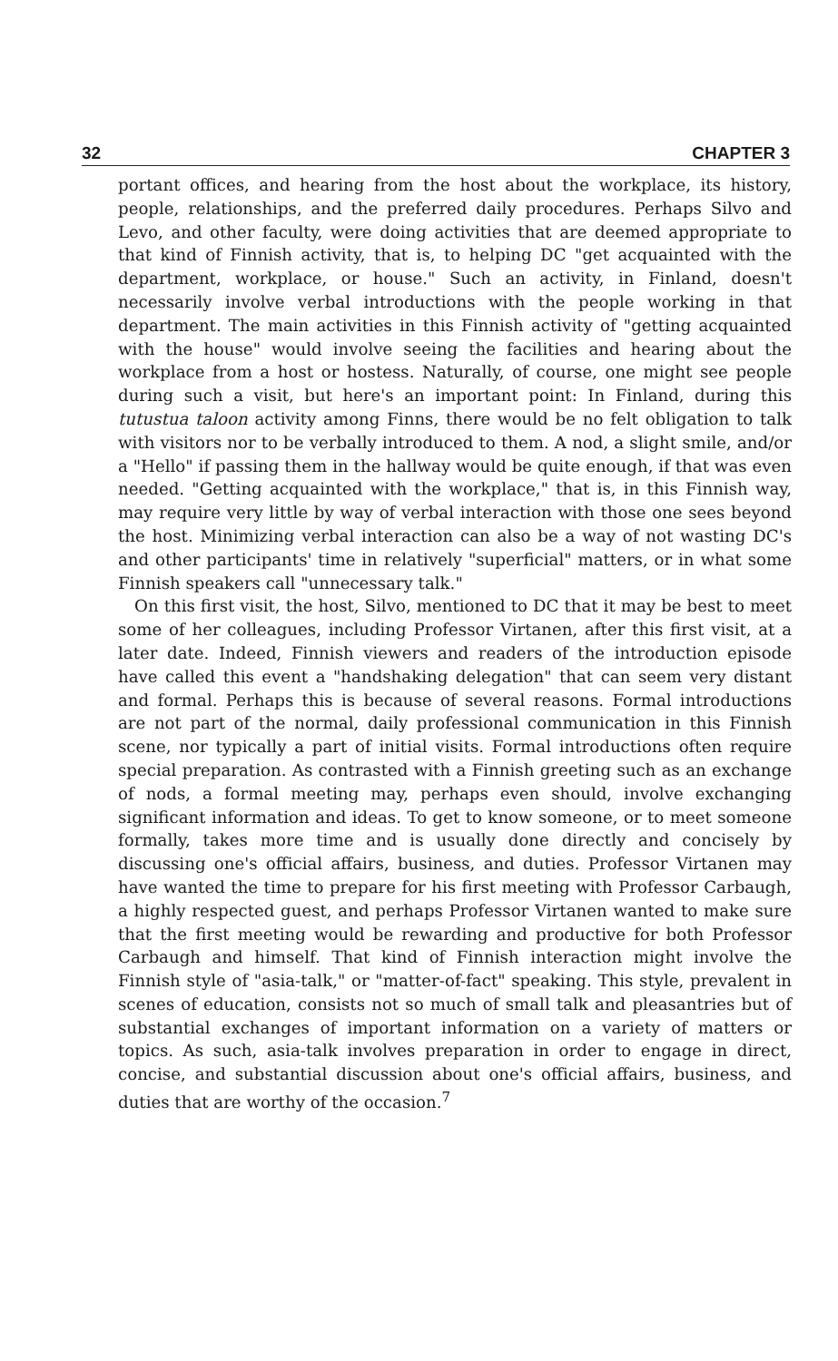32 CHAPTER 3
portant offices, and hearing from the host about the workplace, its history, people, relationships, and the preferred daily procedures. Perhaps Silvo and Levo, and other faculty, were doing activities that are deemed appropriate to that kind of Finnish activity, that is, to helping DC "get acquainted with the department, workplace, or house." Such an activity, in Finland, doesn't necessarily involve verbal introductions with the people working in that department. The main activities in this Finnish activity of "getting acquainted with the house" would involve seeing the facilities and hearing about the workplace from a host or hostess. Naturally, of course, one might see people during such a visit, but here's an important point: In Finland, during this tutustua taloon activity among Finns, there would be no felt obligation to talk with visitors nor to be verbally introduced to them. A nod, a slight smile, and/or a "Hello" if passing them in the hallway would be quite enough, if that was even needed. "Getting acquainted with the workplace," that is, in this Finnish way, may require very little by way of verbal interaction with those one sees beyond the host. Minimizing verbal interaction can also be a way of not wasting DC's and other participants' time in relatively "superficial" matters, or in what some Finnish speakers call "unnecessary talk."
On this first visit, the host, Silvo, mentioned to DC that it may be best to meet some of her colleagues, including Professor Virtanen, after this first visit, at a later date. Indeed, Finnish viewers and readers of the introduction episode have called this event a "handshaking delegation" that can seem very distant and formal. Perhaps this is because of several reasons. Formal introductions are not part of the normal, daily professional communication in this Finnish scene, nor typically a part of initial visits. Formal introductions often require special preparation. As contrasted with a Finnish greeting such as an exchange of nods, a formal meeting may, perhaps even should, involve exchanging significant information and ideas. To get to know someone, or to meet someone formally, takes more time and is usually done directly and concisely by discussing one's official affairs, business, and duties. Professor Virtanen may have wanted the time to prepare for his first meeting with Professor Carbaugh, a highly respected guest, and perhaps Professor Virtanen wanted to make sure that the first meeting would be rewarding and productive for both Professor Carbaugh and himself. That kind of Finnish interaction might involve the Finnish style of "asia-talk," or "matter-of-fact" speaking. This style, prevalent in scenes of education, consists not so much of small talk and pleasantries but of substantial exchanges of important information on a variety of matters or topics. As such, asia-talk involves preparation in order to engage in direct, concise, and substantial discussion about one's official affairs, business, and duties that are worthy of the occasion.<sup>7</sup>